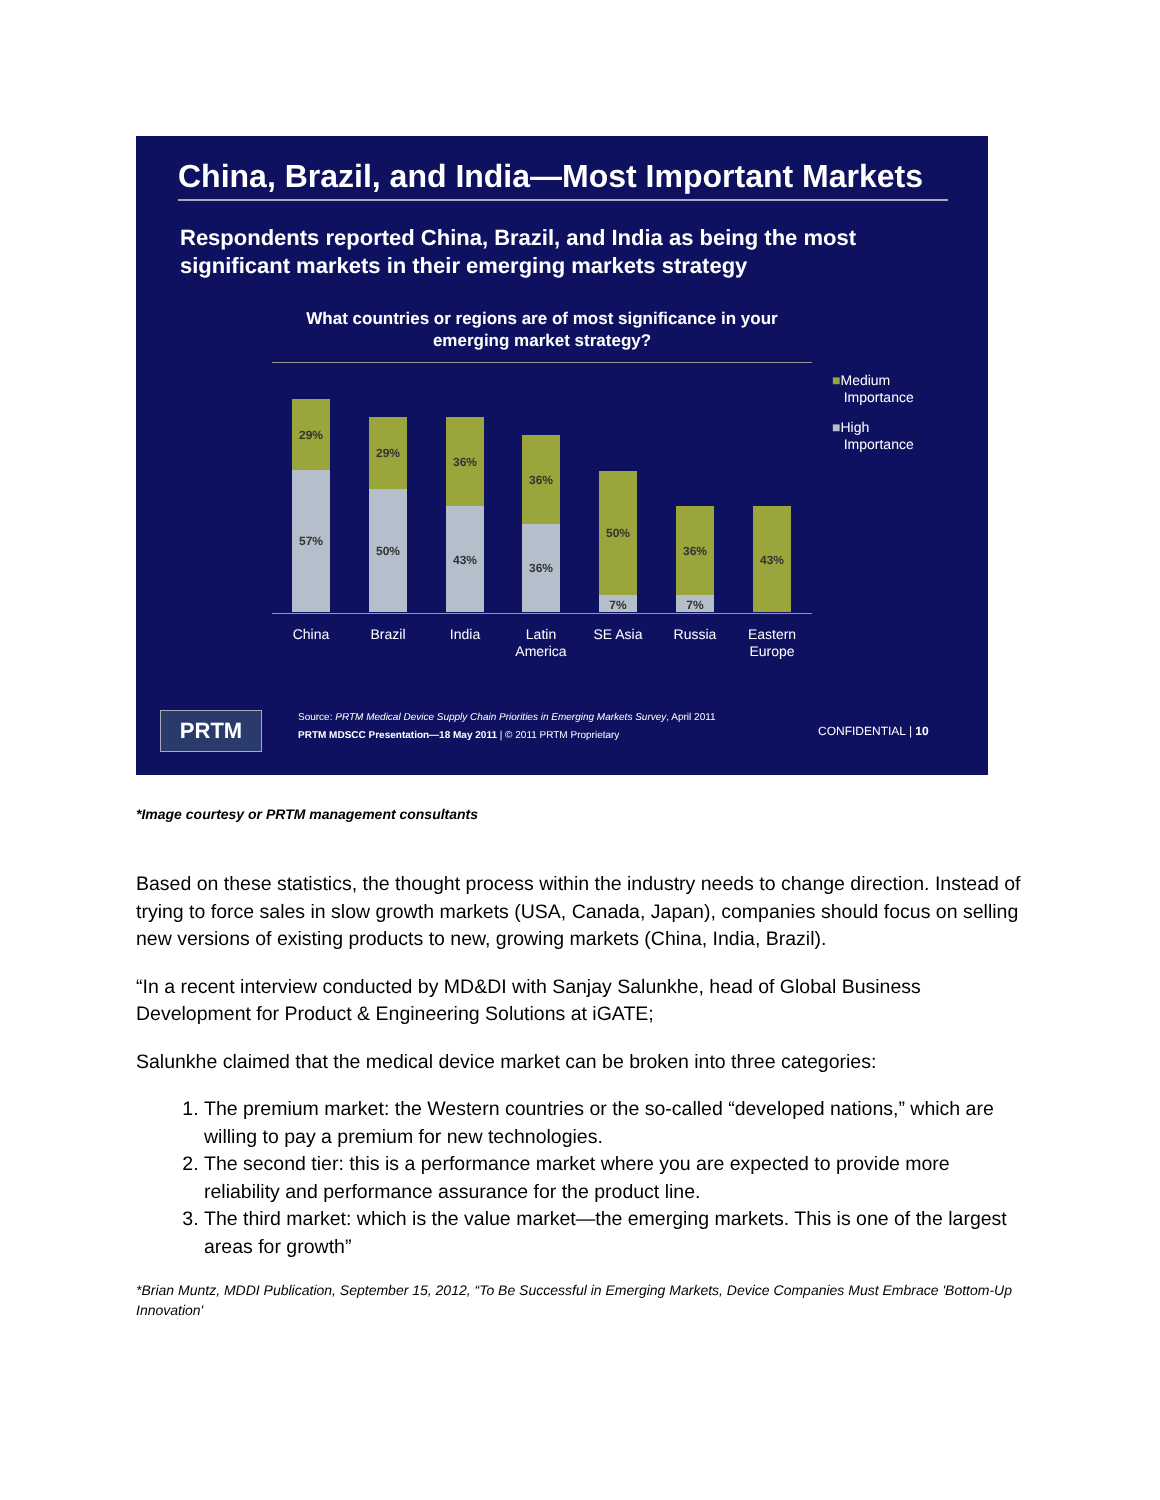China, Brazil, and India—Most Important Markets
Respondents reported China, Brazil, and India as being the most significant markets in their emerging markets strategy
What countries or regions are of most significance in your emerging market strategy?
29%
57%
29%
50%
36%
43%
36%
36%
50%
7%
36%
7%
43%
China Brazil India
Latin America
SE Asia Russia
Eastern Europe
■Medium
Importance
■High
Importance
PRTM
Source: PRTM Medical Device Supply Chain Priorities in Emerging Markets Survey, April 2011
PRTM MDSCC Presentation—18 May 2011 | © 2011 PRTM Proprietary
CONFIDENTIAL | 10
*Image courtesy or PRTM management consultants
Based on these statistics, the thought process within the industry needs to change direction. Instead of trying to force sales in slow growth markets (USA, Canada, Japan), companies should focus on selling new versions of existing products to new, growing markets (China, India, Brazil).
“In a recent interview conducted by MD&DI with Sanjay Salunkhe, head of Global Business Development for Product & Engineering Solutions at iGATE;
Salunkhe claimed that the medical device market can be broken into three categories:
1. The premium market: the Western countries or the so-called “developed nations,” which are willing to pay a premium for new technologies.
2. The second tier: this is a performance market where you are expected to provide more reliability and performance assurance for the product line.
3. The third market: which is the value market—the emerging markets. This is one of the largest areas for growth”
*Brian Muntz, MDDI Publication, September 15, 2012, “To Be Successful in Emerging Markets, Device Companies Must Embrace 'Bottom-Up Innovation'